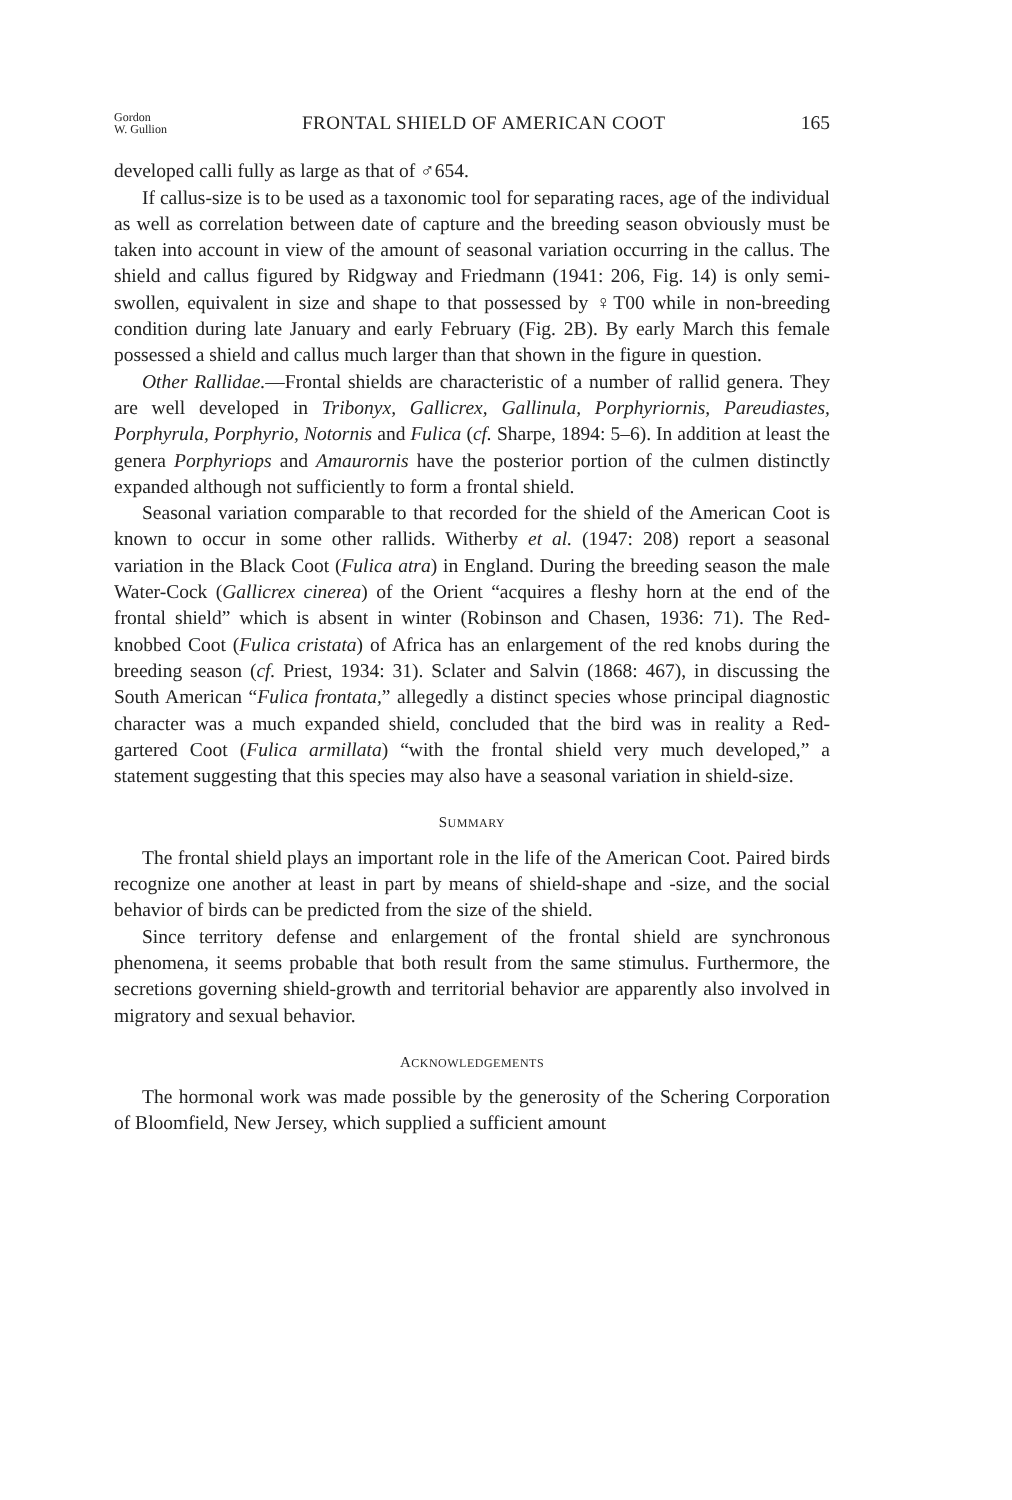Gordon
W. Gullion
FRONTAL SHIELD OF AMERICAN COOT
165
developed calli fully as large as that of ♂654.
If callus-size is to be used as a taxonomic tool for separating races, age of the individual as well as correlation between date of capture and the breeding season obviously must be taken into account in view of the amount of seasonal variation occurring in the callus. The shield and callus figured by Ridgway and Friedmann (1941: 206, Fig. 14) is only semi-swollen, equivalent in size and shape to that possessed by ♀T00 while in non-breeding condition during late January and early February (Fig. 2B). By early March this female possessed a shield and callus much larger than that shown in the figure in question.
Other Rallidae.—Frontal shields are characteristic of a number of rallid genera. They are well developed in Tribonyx, Gallicrex, Gallinula, Porphyriornis, Pareudiastes, Porphyrula, Porphyrio, Notornis and Fulica (cf. Sharpe, 1894: 5–6). In addition at least the genera Porphyriops and Amaurornis have the posterior portion of the culmen distinctly expanded although not sufficiently to form a frontal shield.
Seasonal variation comparable to that recorded for the shield of the American Coot is known to occur in some other rallids. Witherby et al. (1947: 208) report a seasonal variation in the Black Coot (Fulica atra) in England. During the breeding season the male Water-Cock (Gallicrex cinerea) of the Orient “acquires a fleshy horn at the end of the frontal shield” which is absent in winter (Robinson and Chasen, 1936: 71). The Red-knobbed Coot (Fulica cristata) of Africa has an enlargement of the red knobs during the breeding season (cf. Priest, 1934: 31). Sclater and Salvin (1868: 467), in discussing the South American “Fulica frontata,” allegedly a distinct species whose principal diagnostic character was a much expanded shield, concluded that the bird was in reality a Red-gartered Coot (Fulica armillata) “with the frontal shield very much developed,” a statement suggesting that this species may also have a seasonal variation in shield-size.
SUMMARY
The frontal shield plays an important role in the life of the American Coot. Paired birds recognize one another at least in part by means of shield-shape and -size, and the social behavior of birds can be predicted from the size of the shield.
Since territory defense and enlargement of the frontal shield are synchronous phenomena, it seems probable that both result from the same stimulus. Furthermore, the secretions governing shield-growth and territorial behavior are apparently also involved in migratory and sexual behavior.
ACKNOWLEDGEMENTS
The hormonal work was made possible by the generosity of the Schering Corporation of Bloomfield, New Jersey, which supplied a sufficient amount